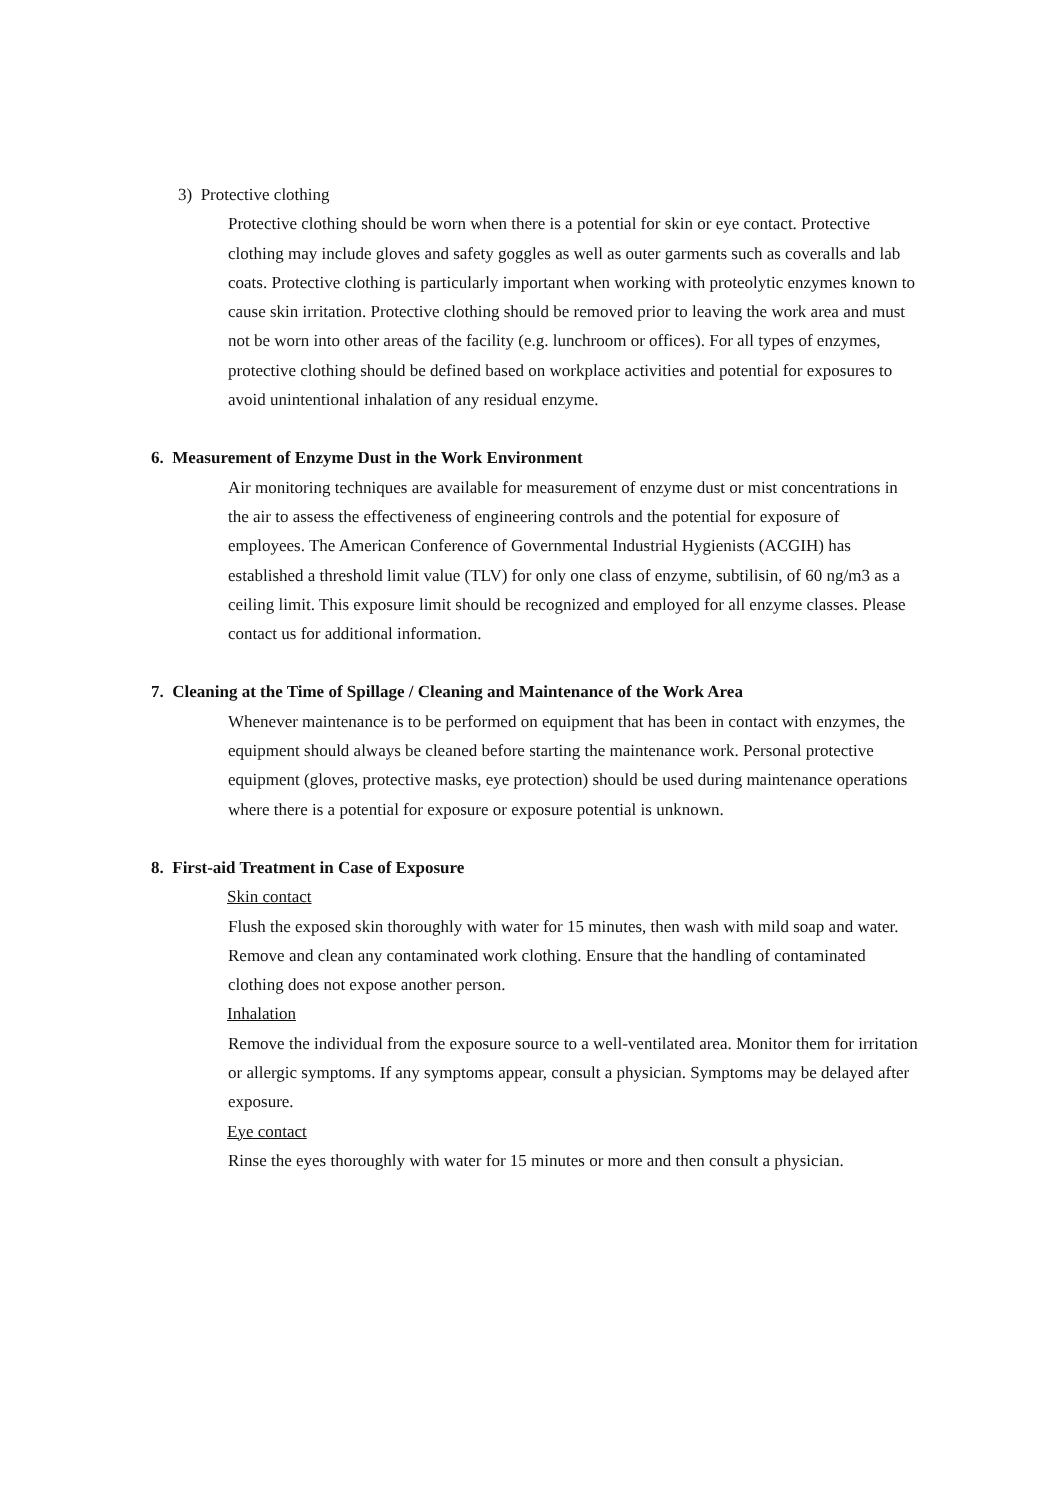3) Protective clothing
Protective clothing should be worn when there is a potential for skin or eye contact. Protective clothing may include gloves and safety goggles as well as outer garments such as coveralls and lab coats. Protective clothing is particularly important when working with proteolytic enzymes known to cause skin irritation. Protective clothing should be removed prior to leaving the work area and must not be worn into other areas of the facility (e.g. lunchroom or offices). For all types of enzymes, protective clothing should be defined based on workplace activities and potential for exposures to avoid unintentional inhalation of any residual enzyme.
6. Measurement of Enzyme Dust in the Work Environment
Air monitoring techniques are available for measurement of enzyme dust or mist concentrations in the air to assess the effectiveness of engineering controls and the potential for exposure of employees. The American Conference of Governmental Industrial Hygienists (ACGIH) has established a threshold limit value (TLV) for only one class of enzyme, subtilisin, of 60 ng/m3 as a ceiling limit. This exposure limit should be recognized and employed for all enzyme classes. Please contact us for additional information.
7. Cleaning at the Time of Spillage / Cleaning and Maintenance of the Work Area
Whenever maintenance is to be performed on equipment that has been in contact with enzymes, the equipment should always be cleaned before starting the maintenance work. Personal protective equipment (gloves, protective masks, eye protection) should be used during maintenance operations where there is a potential for exposure or exposure potential is unknown.
8. First-aid Treatment in Case of Exposure
Skin contact
Flush the exposed skin thoroughly with water for 15 minutes, then wash with mild soap and water. Remove and clean any contaminated work clothing. Ensure that the handling of contaminated clothing does not expose another person.
Inhalation
Remove the individual from the exposure source to a well-ventilated area. Monitor them for irritation or allergic symptoms. If any symptoms appear, consult a physician. Symptoms may be delayed after exposure.
Eye contact
Rinse the eyes thoroughly with water for 15 minutes or more and then consult a physician.